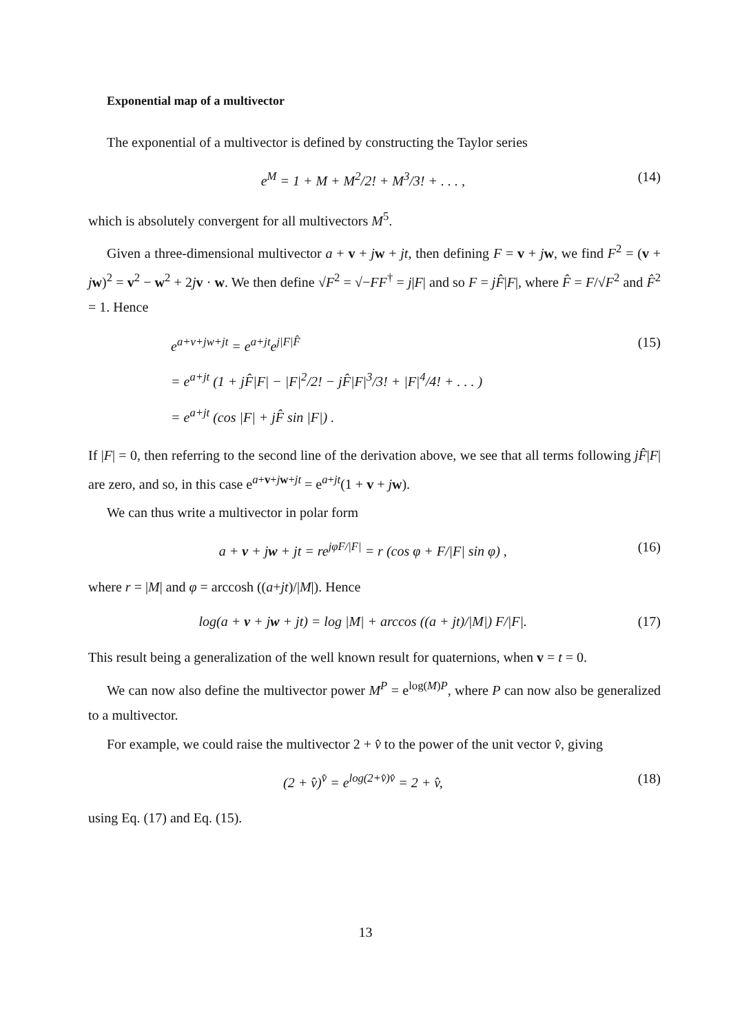Exponential map of a multivector
The exponential of a multivector is defined by constructing the Taylor series
e<sup>M</sup> = 1 + M + M<sup>2</sup>/2! + M<sup>3</sup>/3! + . . . , (14)
which is absolutely convergent for all multivectors M<sup>5</sup>.
Given a three-dimensional multivector a + v + jw + jt, then defining F = v + jw, we find F<sup>2</sup> = (v + jw)<sup>2</sup> = v<sup>2</sup> − w<sup>2</sup> + 2jv · w. We then define √F<sup>2</sup> = √−FF<sup>†</sup> = j|F| and so F = jF̂|F|, where F̂ = F/√F<sup>2</sup> and F̂<sup>2</sup> = 1. Hence
e<sup>a+v+jw+jt</sup> = e<sup>a+jt</sup>e<sup>j|F|F̂</sup> (15)
= e<sup>a+jt</sup> (1 + jF̂|F| − |F|<sup>2</sup>/2! − jF̂|F|<sup>3</sup>/3! + |F|<sup>4</sup>/4! + . . . )
= e<sup>a+jt</sup> (cos |F| + jF̂ sin |F|) .
If |F| = 0, then referring to the second line of the derivation above, we see that all terms following jF̂|F| are zero, and so, in this case e<sup>a+v+jw+jt</sup> = e<sup>a+jt</sup>(1 + v + jw).
We can thus write a multivector in polar form
a + v + jw + jt = re<sup>jφF/|F|</sup> = r (cos φ + F/|F| sin φ) , (16)
where r = |M| and φ = arccosh ((a+jt)/|M|). Hence
log(a + v + jw + jt) = log |M| + arccos ((a + jt)/|M|) F/|F|. (17)
This result being a generalization of the well known result for quaternions, when v = t = 0.
We can now also define the multivector power M<sup>P</sup> = e<sup>log(M)P</sup>, where P can now also be generalized to a multivector.
For example, we could raise the multivector 2 + v̂ to the power of the unit vector v̂, giving
(2 + v̂)<sup>v̂</sup> = e<sup>log(2+v̂)v̂</sup> = 2 + v̂, (18)
using Eq. (17) and Eq. (15).
13